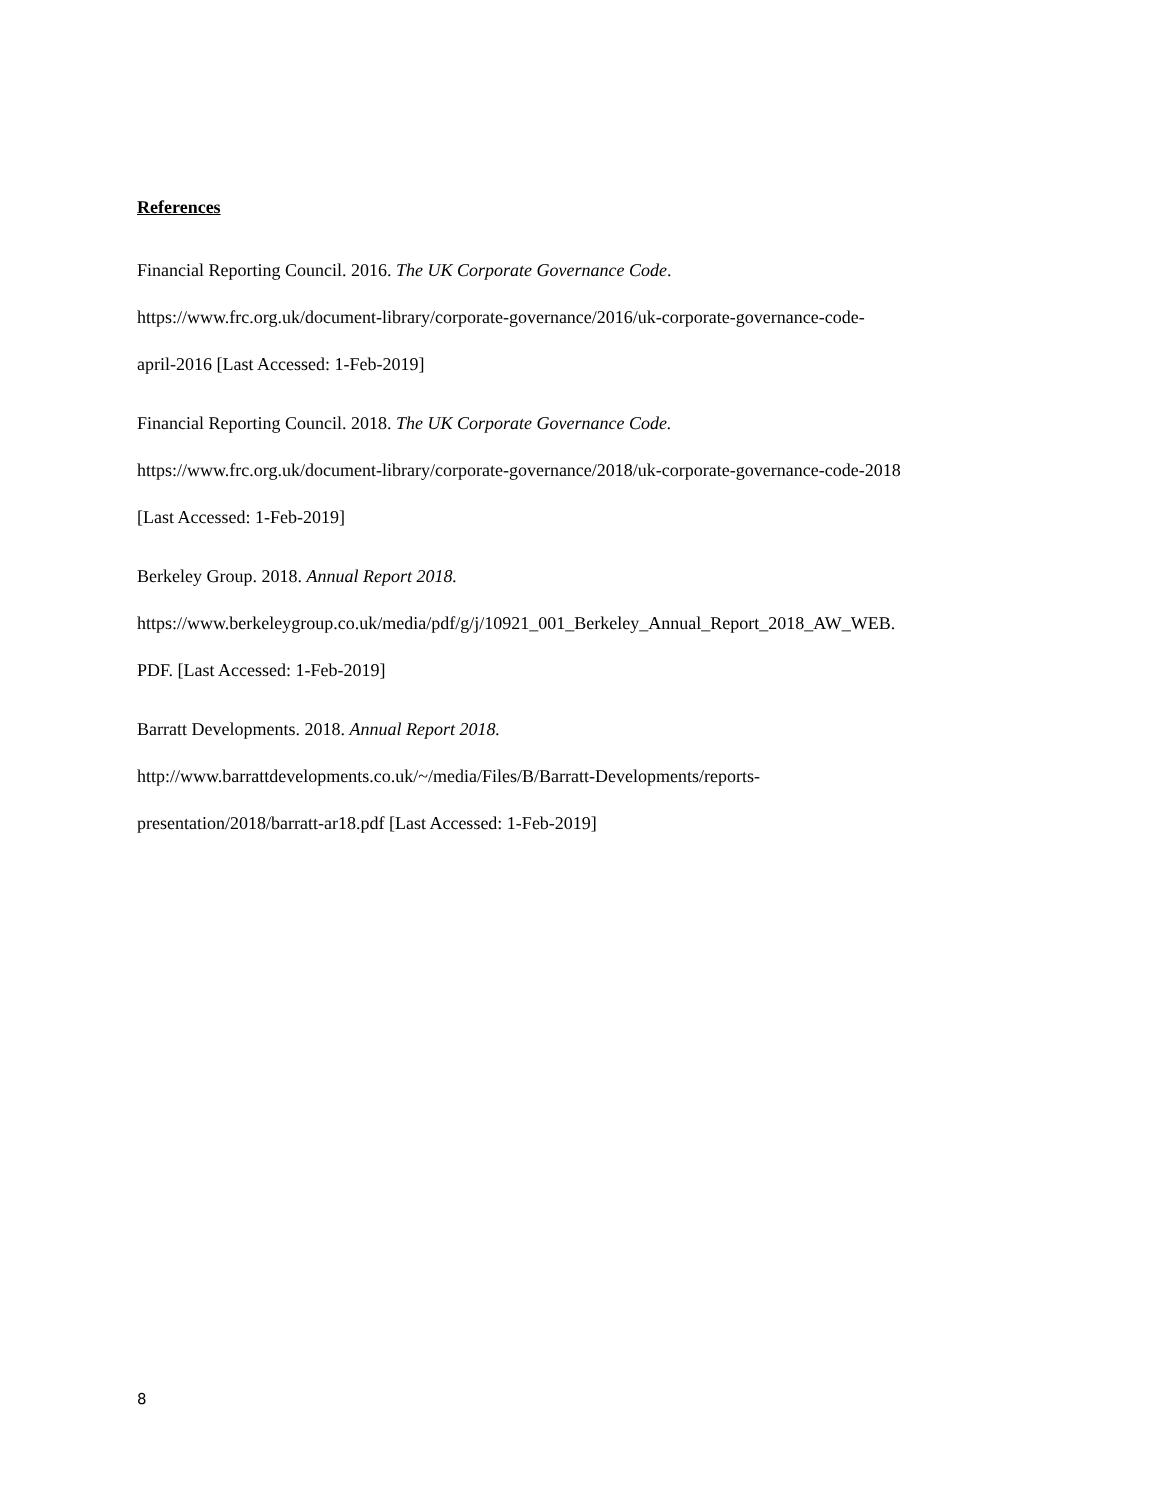References
Financial Reporting Council. 2016. The UK Corporate Governance Code.
https://www.frc.org.uk/document-library/corporate-governance/2016/uk-corporate-governance-code-
april-2016 [Last Accessed: 1-Feb-2019]
Financial Reporting Council. 2018. The UK Corporate Governance Code.
https://www.frc.org.uk/document-library/corporate-governance/2018/uk-corporate-governance-code-2018
[Last Accessed: 1-Feb-2019]
Berkeley Group. 2018. Annual Report 2018.
https://www.berkeleygroup.co.uk/media/pdf/g/j/10921_001_Berkeley_Annual_Report_2018_AW_WEB.
PDF. [Last Accessed: 1-Feb-2019]
Barratt Developments. 2018. Annual Report 2018.
http://www.barrattdevelopments.co.uk/~/media/Files/B/Barratt-Developments/reports-
presentation/2018/barratt-ar18.pdf [Last Accessed: 1-Feb-2019]
8